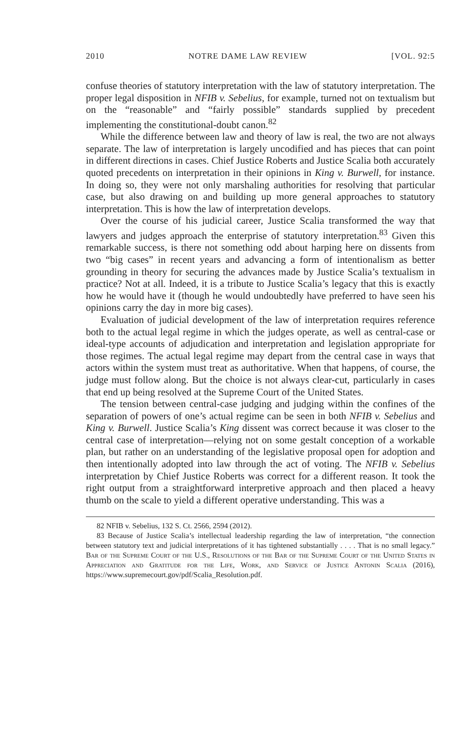2010 NOTRE DAME LAW REVIEW [VOL. 92:5
confuse theories of statutory interpretation with the law of statutory interpretation. The proper legal disposition in NFIB v. Sebelius, for example, turned not on textualism but on the “reasonable” and “fairly possible” standards supplied by precedent implementing the constitutional-doubt canon.<sup>82</sup>
While the difference between law and theory of law is real, the two are not always separate. The law of interpretation is largely uncodified and has pieces that can point in different directions in cases. Chief Justice Roberts and Justice Scalia both accurately quoted precedents on interpretation in their opinions in King v. Burwell, for instance. In doing so, they were not only marshaling authorities for resolving that particular case, but also drawing on and building up more general approaches to statutory interpretation. This is how the law of interpretation develops.
Over the course of his judicial career, Justice Scalia transformed the way that lawyers and judges approach the enterprise of statutory interpretation.<sup>83</sup> Given this remarkable success, is there not something odd about harping here on dissents from two “big cases” in recent years and advancing a form of intentionalism as better grounding in theory for securing the advances made by Justice Scalia’s textualism in practice? Not at all. Indeed, it is a tribute to Justice Scalia’s legacy that this is exactly how he would have it (though he would undoubtedly have preferred to have seen his opinions carry the day in more big cases).
Evaluation of judicial development of the law of interpretation requires reference both to the actual legal regime in which the judges operate, as well as central-case or ideal-type accounts of adjudication and interpretation and legislation appropriate for those regimes. The actual legal regime may depart from the central case in ways that actors within the system must treat as authoritative. When that happens, of course, the judge must follow along. But the choice is not always clear-cut, particularly in cases that end up being resolved at the Supreme Court of the United States.
The tension between central-case judging and judging within the confines of the separation of powers of one’s actual regime can be seen in both NFIB v. Sebelius and King v. Burwell. Justice Scalia’s King dissent was correct because it was closer to the central case of interpretation—relying not on some gestalt conception of a workable plan, but rather on an understanding of the legislative proposal open for adoption and then intentionally adopted into law through the act of voting. The NFIB v. Sebelius interpretation by Chief Justice Roberts was correct for a different reason. It took the right output from a straightforward interpretive approach and then placed a heavy thumb on the scale to yield a different operative understanding. This was a
82 NFIB v. Sebelius, 132 S. Ct. 2566, 2594 (2012).
83 Because of Justice Scalia’s intellectual leadership regarding the law of interpretation, “the connection between statutory text and judicial interpretations of it has tightened substantially . . . . That is no small legacy.” Bar of the Supreme Court of the U.S., Resolutions of the Bar of the Supreme Court of the United States in Appreciation and Gratitude for the Life, Work, and Service of Justice Antonin Scalia (2016), https://www.supremecourt.gov/pdf/Scalia_Resolution.pdf.